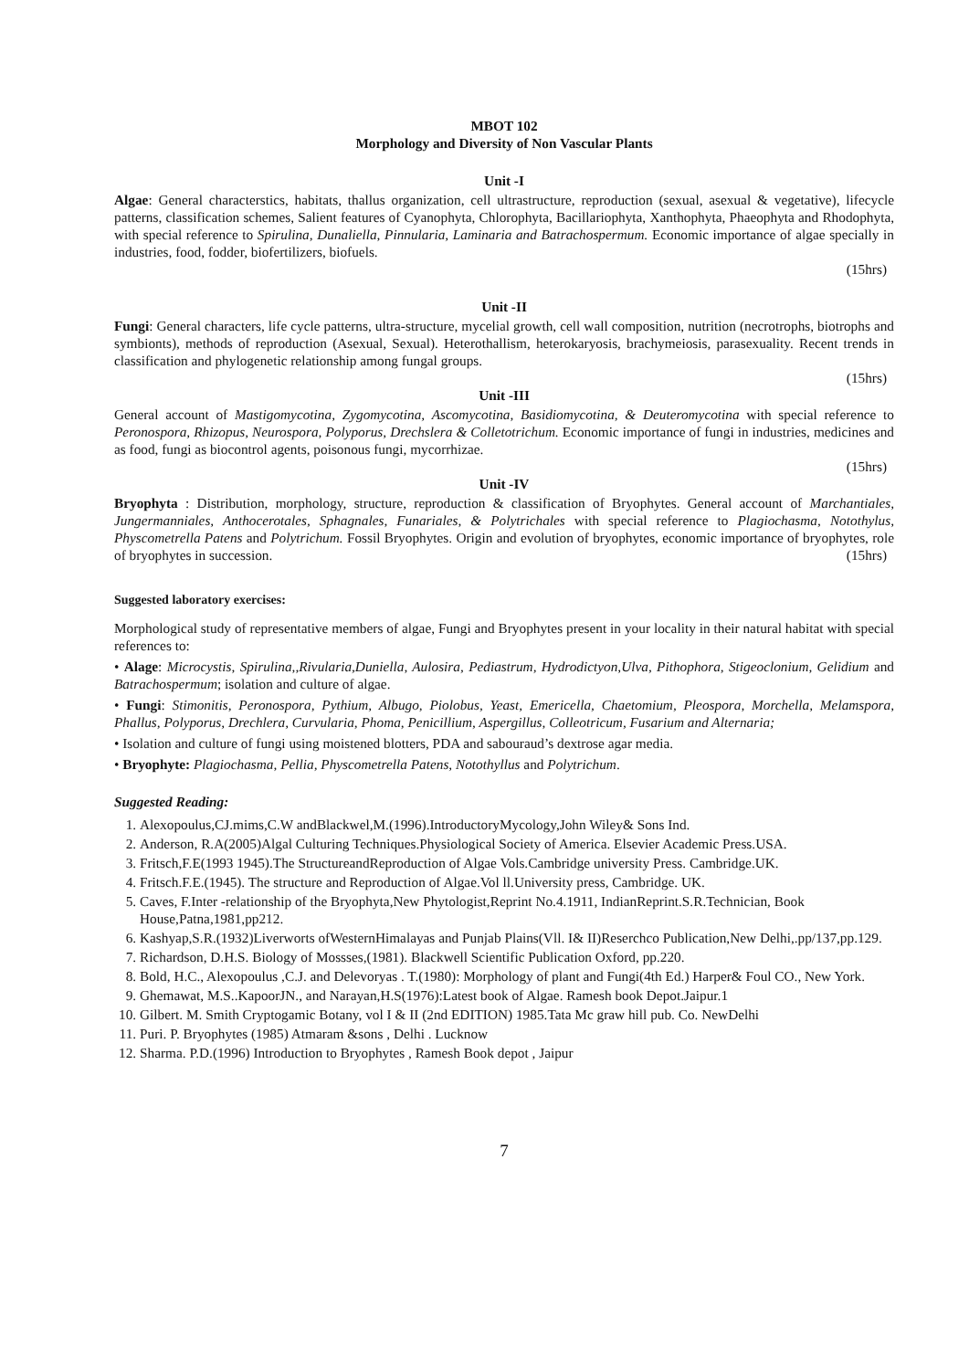MBOT 102
Morphology and Diversity of Non Vascular Plants
Unit -I
Algae: General characterstics, habitats, thallus organization, cell ultrastructure, reproduction (sexual, asexual & vegetative), lifecycle patterns, classification schemes, Salient features of Cyanophyta, Chlorophyta, Bacillariophyta, Xanthophyta, Phaeophyta and Rhodophyta, with special reference to Spirulina, Dunaliella, Pinnularia, Laminaria and Batrachospermum. Economic importance of algae specially in industries, food, fodder, biofertilizers, biofuels.
(15hrs)
Unit -II
Fungi: General characters, life cycle patterns, ultra-structure, mycelial growth, cell wall composition, nutrition (necrotrophs, biotrophs and symbionts), methods of reproduction (Asexual, Sexual). Heterothallism, heterokaryosis, brachymeiosis, parasexuality. Recent trends in classification and phylogenetic relationship among fungal groups.
(15hrs)
Unit -III
General account of Mastigomycotina, Zygomycotina, Ascomycotina, Basidiomycotina, & Deuteromycotina with special reference to Peronospora, Rhizopus, Neurospora, Polyporus, Drechslera & Colletotrichum. Economic importance of fungi in industries, medicines and as food, fungi as biocontrol agents, poisonous fungi, mycorrhizae.
(15hrs)
Unit -IV
Bryophyta : Distribution, morphology, structure, reproduction & classification of Bryophytes. General account of Marchantiales, Jungermanniales, Anthocerotales, Sphagnales, Funariales, & Polytrichales with special reference to Plagiochasma, Notothylus, Physcometrella Patens and Polytrichum. Fossil Bryophytes. Origin and evolution of bryophytes, economic importance of bryophytes, role of bryophytes in succession. (15hrs)
Suggested laboratory exercises:
Morphological study of representative members of algae, Fungi and Bryophytes present in your locality in their natural habitat with special references to:
• Alage: Microcystis, Spirulina,,Rivularia,Duniella, Aulosira, Pediastrum, Hydrodictyon,Ulva, Pithophora, Stigeoclonium, Gelidium and Batrachospermum; isolation and culture of algae.
• Fungi: Stimonitis, Peronospora, Pythium, Albugo, Piolobus, Yeast, Emericella, Chaetomium, Pleospora, Morchella, Melamspora, Phallus, Polyporus, Drechlera, Curvularia, Phoma, Penicillium, Aspergillus, Colleotricum, Fusarium and Alternaria;
• Isolation and culture of fungi using moistened blotters, PDA and sabouraud’s dextrose agar media.
• Bryophyte: Plagiochasma, Pellia, Physcometrella Patens, Notothyllus and Polytrichum.
Suggested Reading:
1. Alexopoulus,CJ.mims,C.W andBlackwel,M.(1996).IntroductoryMycology,John Wiley& Sons Ind.
2. Anderson, R.A(2005)Algal Culturing Techniques.Physiological Society of America. Elsevier Academic Press.USA.
3. Fritsch,F.E(1993 1945).The StructureandReproduction of Algae Vols.Cambridge university Press. Cambridge.UK.
4. Fritsch.F.E.(1945). The structure and Reproduction of Algae.Vol ll.University press, Cambridge. UK.
5. Caves, F.Inter -relationship of the Bryophyta,New Phytologist,Reprint No.4.1911, IndianReprint.S.R.Technician, Book House,Patna,1981,pp212.
6. Kashyap,S.R.(1932)Liverworts ofWesternHimalayas and Punjab Plains(Vll. I& II)Reserchco Publication,New Delhi,.pp/137,pp.129.
7. Richardson, D.H.S. Biology of Mossses,(1981). Blackwell Scientific Publication Oxford, pp.220.
8. Bold, H.C., Alexopoulus ,C.J. and Delevoryas . T.(1980): Morphology of plant and Fungi(4th Ed.) Harper& Foul CO., New York.
9. Ghemawat, M.S..KapoorJN., and Narayan,H.S(1976):Latest book of Algae. Ramesh book Depot.Jaipur.1
10. Gilbert. M. Smith Cryptogamic Botany, vol I & II (2nd EDITION) 1985.Tata Mc graw hill pub. Co. NewDelhi
11. Puri. P. Bryophytes (1985) Atmaram &sons , Delhi . Lucknow
12. Sharma. P.D.(1996) Introduction to Bryophytes , Ramesh Book depot , Jaipur
7